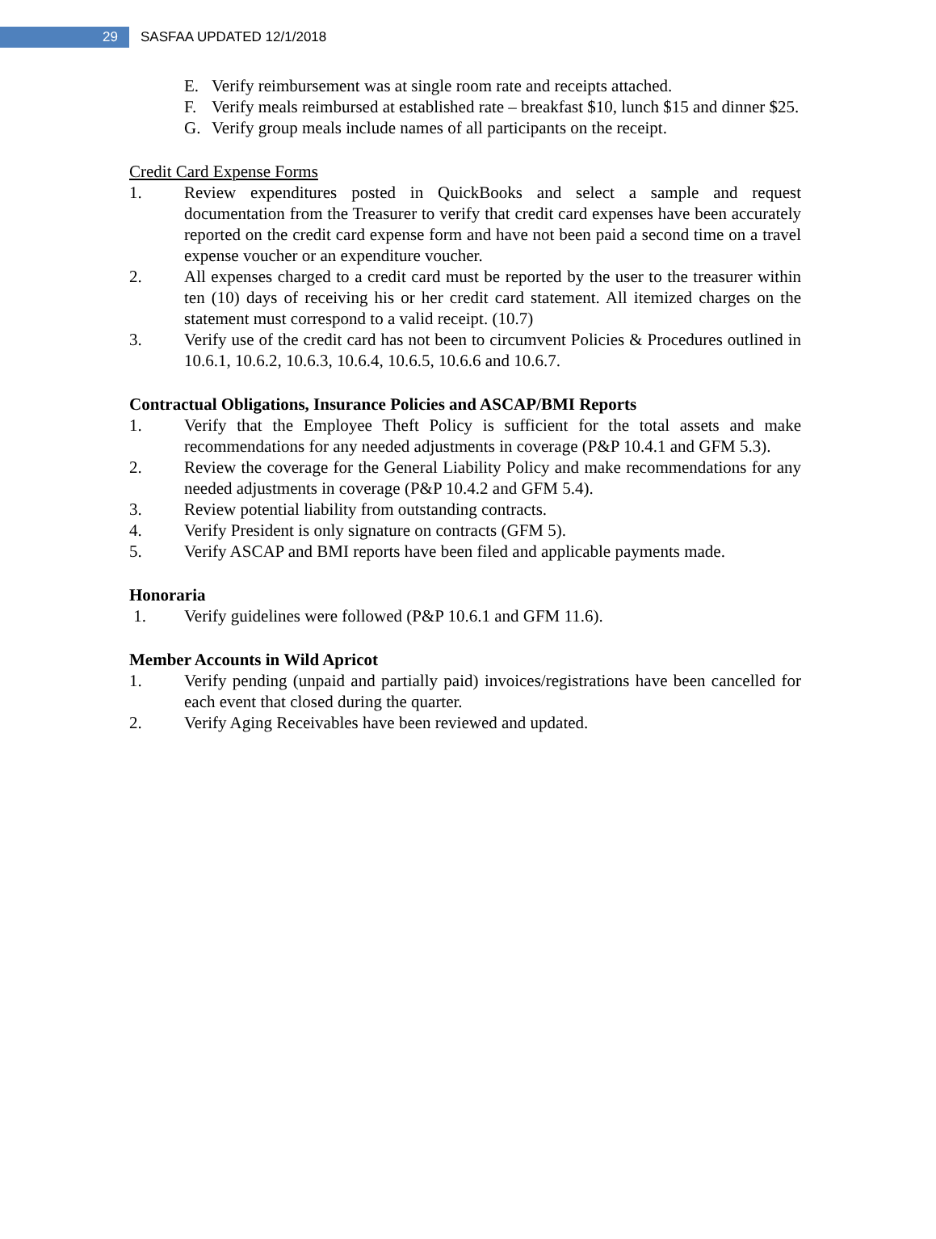29
SASFAA UPDATED 12/1/2018
E. Verify reimbursement was at single room rate and receipts attached.
F. Verify meals reimbursed at established rate – breakfast $10, lunch $15 and dinner $25.
G. Verify group meals include names of all participants on the receipt.
Credit Card Expense Forms
1. Review expenditures posted in QuickBooks and select a sample and request documentation from the Treasurer to verify that credit card expenses have been accurately reported on the credit card expense form and have not been paid a second time on a travel expense voucher or an expenditure voucher.
2. All expenses charged to a credit card must be reported by the user to the treasurer within ten (10) days of receiving his or her credit card statement. All itemized charges on the statement must correspond to a valid receipt. (10.7)
3. Verify use of the credit card has not been to circumvent Policies & Procedures outlined in 10.6.1, 10.6.2, 10.6.3, 10.6.4, 10.6.5, 10.6.6 and 10.6.7.
Contractual Obligations, Insurance Policies and ASCAP/BMI Reports
1. Verify that the Employee Theft Policy is sufficient for the total assets and make recommendations for any needed adjustments in coverage (P&P 10.4.1 and GFM 5.3).
2. Review the coverage for the General Liability Policy and make recommendations for any needed adjustments in coverage (P&P 10.4.2 and GFM 5.4).
3. Review potential liability from outstanding contracts.
4. Verify President is only signature on contracts (GFM 5).
5. Verify ASCAP and BMI reports have been filed and applicable payments made.
Honoraria
1. Verify guidelines were followed (P&P 10.6.1 and GFM 11.6).
Member Accounts in Wild Apricot
1. Verify pending (unpaid and partially paid) invoices/registrations have been cancelled for each event that closed during the quarter.
2. Verify Aging Receivables have been reviewed and updated.